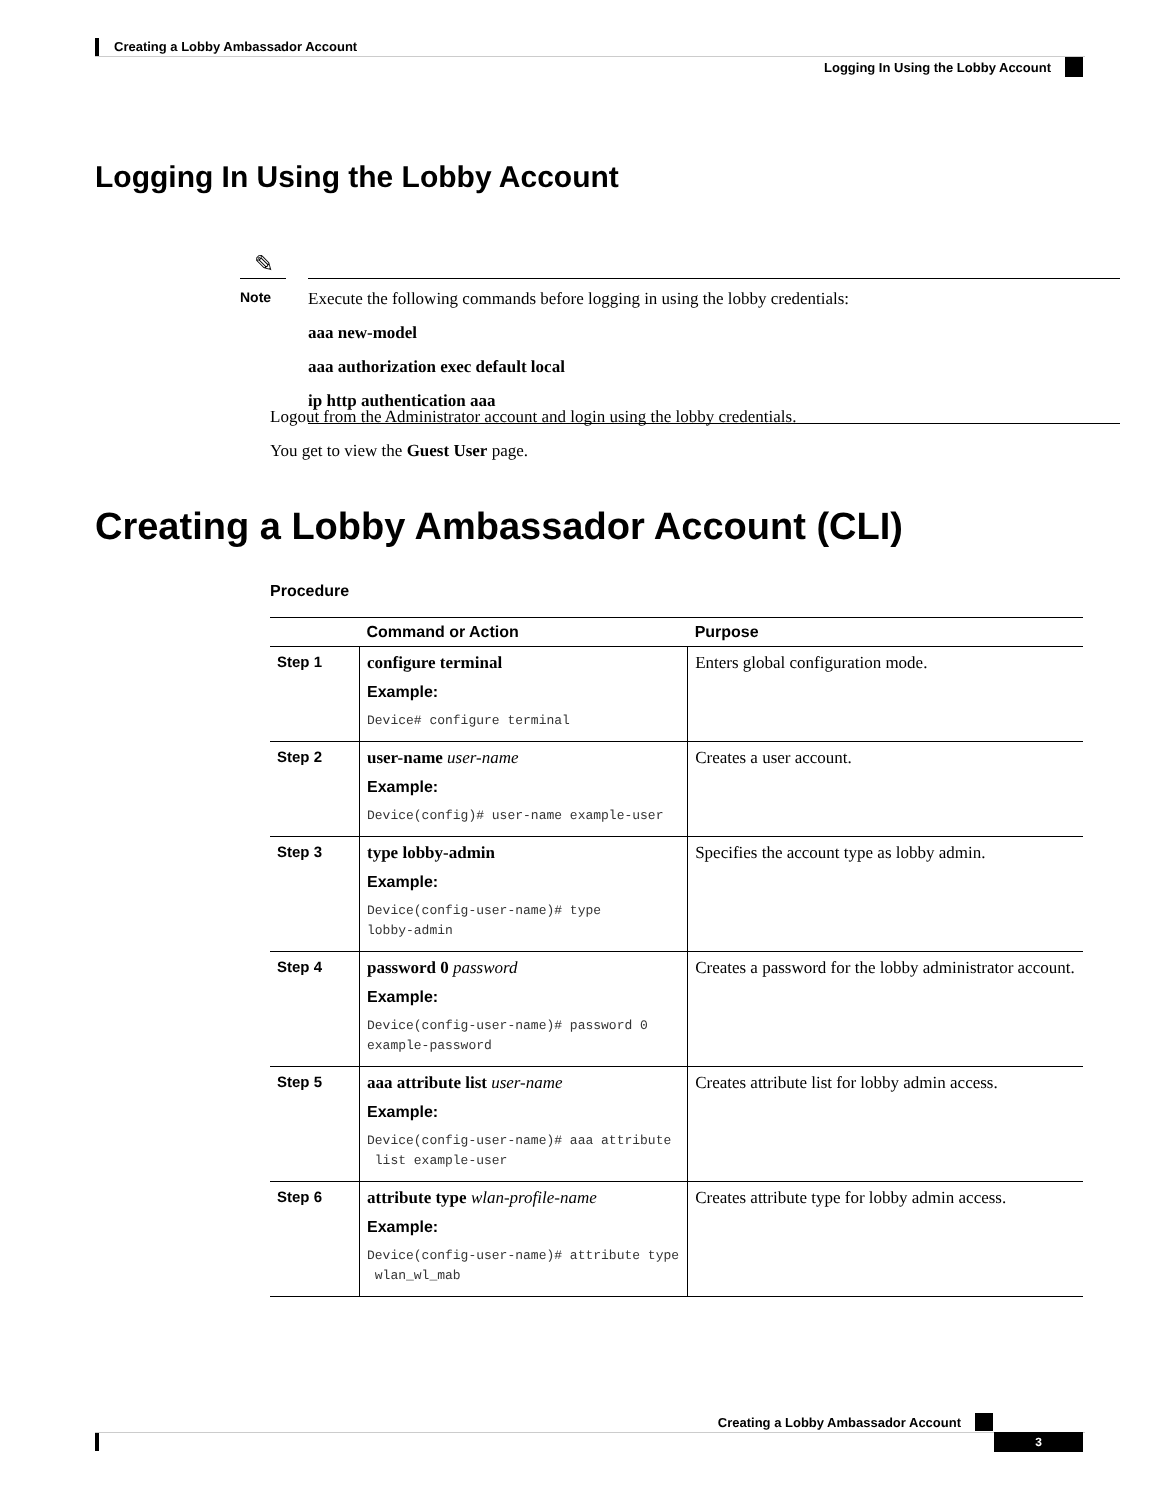Creating a Lobby Ambassador Account
Logging In Using the Lobby Account
Logging In Using the Lobby Account
✎
Note
Execute the following commands before logging in using the lobby credentials:
aaa new-model
aaa authorization exec default local
ip http authentication aaa
Logout from the Administrator account and login using the lobby credentials.
You get to view the Guest User page.
Creating a Lobby Ambassador Account (CLI)
Procedure
| | Command or Action | Purpose |
| --- | --- | --- |
| Step 1 | configure terminal Example: Device# configure terminal | Enters global configuration mode. |
| Step 2 | user-name user-name Example: Device(config)# user-name example-user | Creates a user account. |
| Step 3 | type lobby-admin Example: Device(config-user-name)# type lobby-admin | Specifies the account type as lobby admin. |
| Step 4 | password 0 password Example: Device(config-user-name)# password 0 example-password | Creates a password for the lobby administrator account. |
| Step 5 | aaa attribute list user-name Example: Device(config-user-name)# aaa attribute list example-user | Creates attribute list for lobby admin access. |
| Step 6 | attribute type wlan-profile-name Example: Device(config-user-name)# attribute type wlan_wl_mab | Creates attribute type for lobby admin access. |
Creating a Lobby Ambassador Account
3